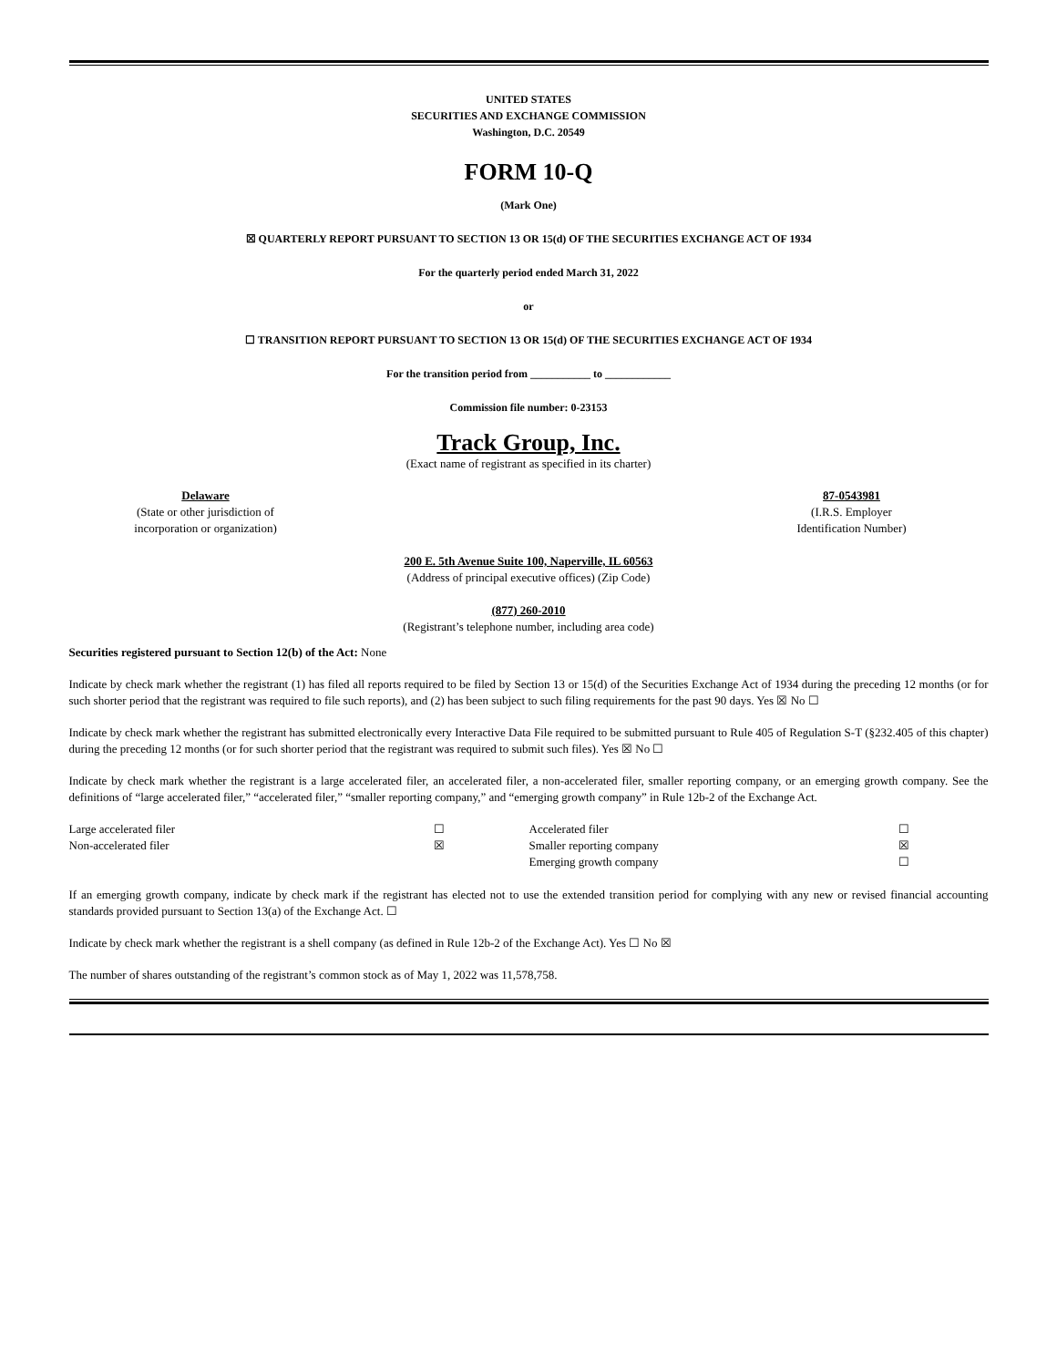UNITED STATES
SECURITIES AND EXCHANGE COMMISSION
Washington, D.C. 20549
FORM 10-Q
(Mark One)
☒ QUARTERLY REPORT PURSUANT TO SECTION 13 OR 15(d) OF THE SECURITIES EXCHANGE ACT OF 1934
For the quarterly period ended March 31, 2022
or
☐ TRANSITION REPORT PURSUANT TO SECTION 13 OR 15(d) OF THE SECURITIES EXCHANGE ACT OF 1934
For the transition period from ___________ to ____________
Commission file number: 0-23153
Track Group, Inc.
(Exact name of registrant as specified in its charter)
| Delaware (State or other jurisdiction of incorporation or organization) | | 87-0543981 (I.R.S. Employer Identification Number) |
200 E. 5th Avenue Suite 100, Naperville, IL 60563
(Address of principal executive offices) (Zip Code)
(877) 260-2010
(Registrant’s telephone number, including area code)
Securities registered pursuant to Section 12(b) of the Act: None
Indicate by check mark whether the registrant (1) has filed all reports required to be filed by Section 13 or 15(d) of the Securities Exchange Act of 1934 during the preceding 12 months (or for such shorter period that the registrant was required to file such reports), and (2) has been subject to such filing requirements for the past 90 days. Yes ☒ No ☐
Indicate by check mark whether the registrant has submitted electronically every Interactive Data File required to be submitted pursuant to Rule 405 of Regulation S-T (§232.405 of this chapter) during the preceding 12 months (or for such shorter period that the registrant was required to submit such files). Yes ☒ No ☐
Indicate by check mark whether the registrant is a large accelerated filer, an accelerated filer, a non-accelerated filer, smaller reporting company, or an emerging growth company. See the definitions of “large accelerated filer,” “accelerated filer,” “smaller reporting company,” and “emerging growth company” in Rule 12b-2 of the Exchange Act.
| Large accelerated filer | ☐ | Accelerated filer | ☐ |
| Non-accelerated filer | ☒ | Smaller reporting company | ☒ |
| | | Emerging growth company | ☐ |
If an emerging growth company, indicate by check mark if the registrant has elected not to use the extended transition period for complying with any new or revised financial accounting standards provided pursuant to Section 13(a) of the Exchange Act. ☐
Indicate by check mark whether the registrant is a shell company (as defined in Rule 12b-2 of the Exchange Act). Yes ☐ No ☒
The number of shares outstanding of the registrant’s common stock as of May 1, 2022 was 11,578,758.